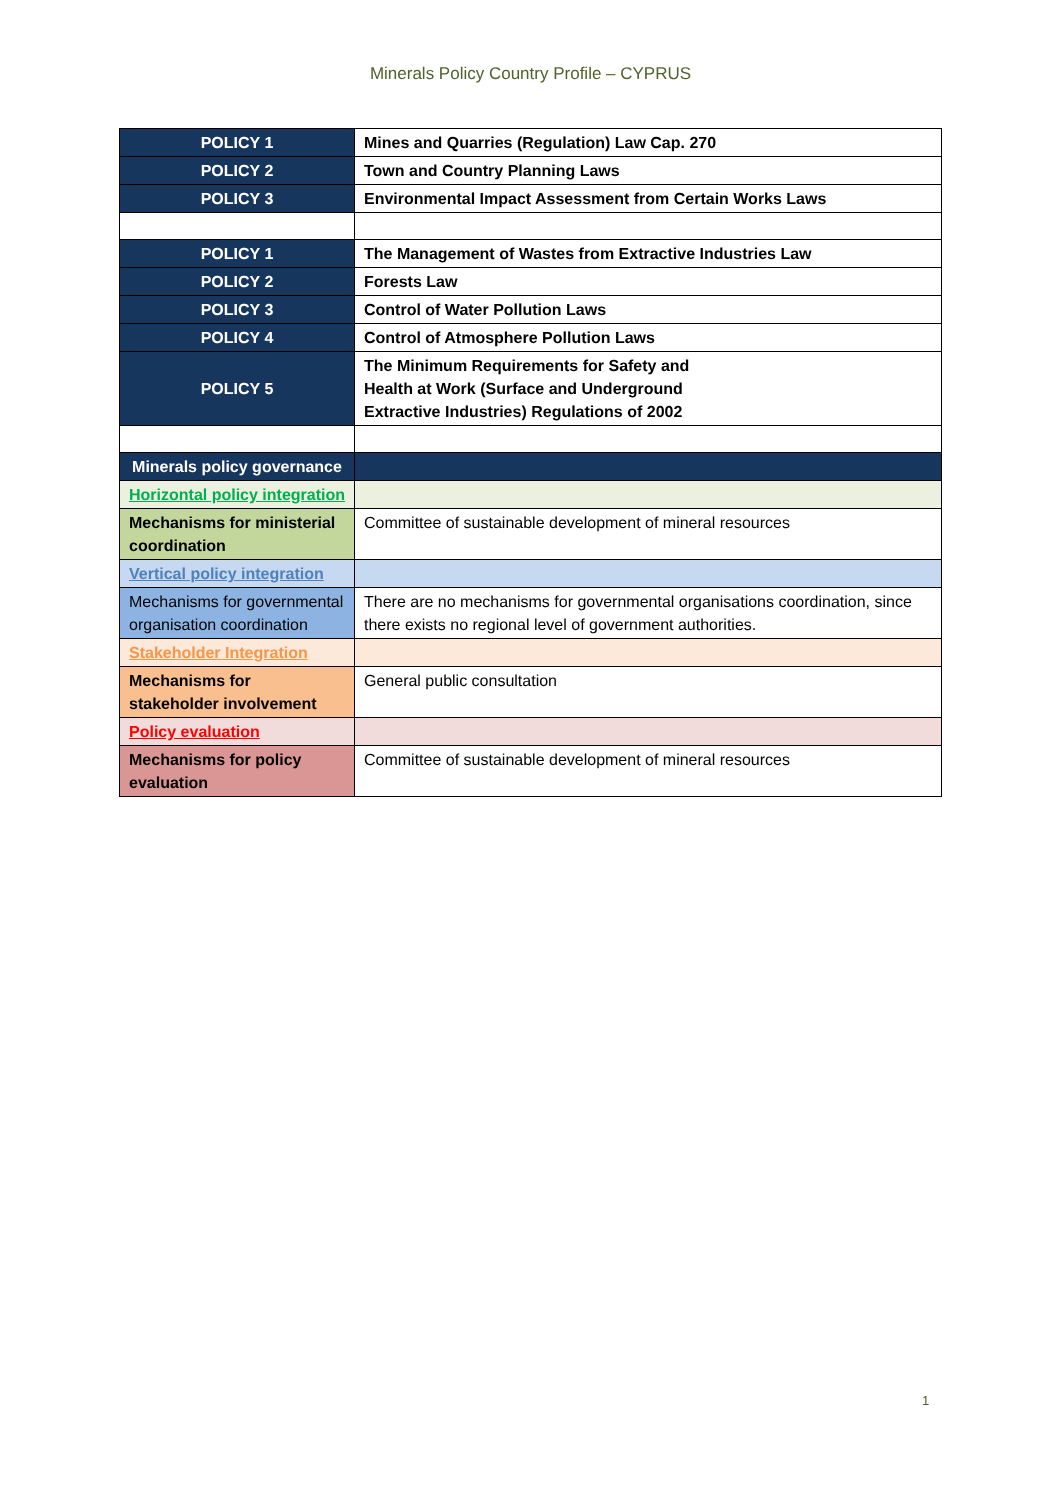Minerals Policy Country Profile – CYPRUS
| POLICY 1 | Mines and Quarries (Regulation) Law Cap. 270 |
| POLICY 2 | Town and Country Planning Laws |
| POLICY 3 | Environmental Impact Assessment from Certain Works Laws |
| POLICY 1 | The Management of Wastes from Extractive Industries Law |
| POLICY 2 | Forests Law |
| POLICY 3 | Control of Water Pollution Laws |
| POLICY 4 | Control of Atmosphere Pollution Laws |
| POLICY 5 | The Minimum Requirements for Safety and Health at Work (Surface and Underground Extractive Industries) Regulations of 2002 |
| Minerals policy governance | |
| Horizontal policy integration | |
| Mechanisms for ministerial coordination | Committee of sustainable development of mineral resources |
| Vertical policy integration | |
| Mechanisms for governmental organisation coordination | There are no mechanisms for governmental organisations coordination, since there exists no regional level of government authorities. |
| Stakeholder Integration | |
| Mechanisms for stakeholder involvement | General public consultation |
| Policy evaluation | |
| Mechanisms for policy evaluation | Committee of sustainable development of mineral resources |
1